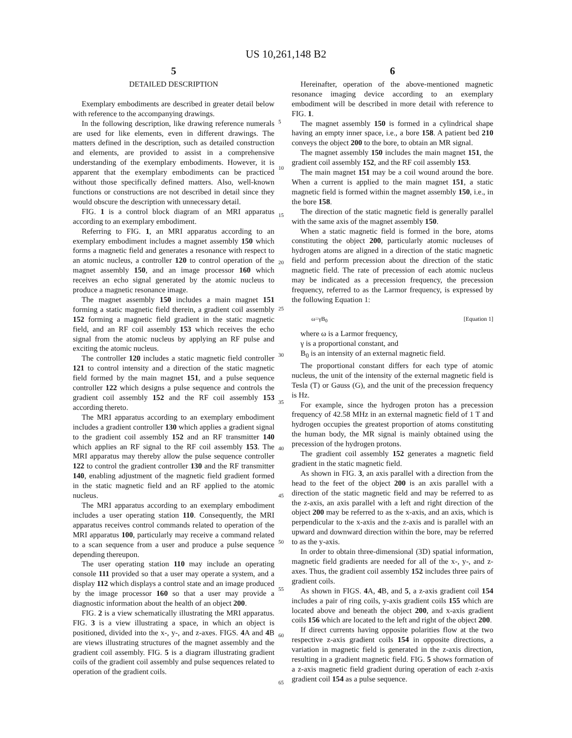US 10,261,148 B2
5
DETAILED DESCRIPTION
Exemplary embodiments are described in greater detail below with reference to the accompanying drawings.
In the following description, like drawing reference numerals are used for like elements, even in different drawings. The matters defined in the description, such as detailed construction and elements, are provided to assist in a comprehensive understanding of the exemplary embodiments. However, it is apparent that the exemplary embodiments can be practiced without those specifically defined matters. Also, well-known functions or constructions are not described in detail since they would obscure the description with unnecessary detail.
FIG. 1 is a control block diagram of an MRI apparatus according to an exemplary embodiment.
Referring to FIG. 1, an MRI apparatus according to an exemplary embodiment includes a magnet assembly 150 which forms a magnetic field and generates a resonance with respect to an atomic nucleus, a controller 120 to control operation of the magnet assembly 150, and an image processor 160 which receives an echo signal generated by the atomic nucleus to produce a magnetic resonance image.
The magnet assembly 150 includes a main magnet 151 forming a static magnetic field therein, a gradient coil assembly 152 forming a magnetic field gradient in the static magnetic field, and an RF coil assembly 153 which receives the echo signal from the atomic nucleus by applying an RF pulse and exciting the atomic nucleus.
The controller 120 includes a static magnetic field controller 121 to control intensity and a direction of the static magnetic field formed by the main magnet 151, and a pulse sequence controller 122 which designs a pulse sequence and controls the gradient coil assembly 152 and the RF coil assembly 153 according thereto.
The MRI apparatus according to an exemplary embodiment includes a gradient controller 130 which applies a gradient signal to the gradient coil assembly 152 and an RF transmitter 140 which applies an RF signal to the RF coil assembly 153. The MRI apparatus may thereby allow the pulse sequence controller 122 to control the gradient controller 130 and the RF transmitter 140, enabling adjustment of the magnetic field gradient formed in the static magnetic field and an RF applied to the atomic nucleus.
The MRI apparatus according to an exemplary embodiment includes a user operating station 110. Consequently, the MRI apparatus receives control commands related to operation of the MRI apparatus 100, particularly may receive a command related to a scan sequence from a user and produce a pulse sequence depending thereupon.
The user operating station 110 may include an operating console 111 provided so that a user may operate a system, and a display 112 which displays a control state and an image produced by the image processor 160 so that a user may provide a diagnostic information about the health of an object 200.
FIG. 2 is a view schematically illustrating the MRI apparatus. FIG. 3 is a view illustrating a space, in which an object is positioned, divided into the x-, y-, and z-axes. FIGS. 4 A and 4 B are views illustrating structures of the magnet assembly and the gradient coil assembly. FIG. 5 is a diagram illustrating gradient coils of the gradient coil assembly and pulse sequences related to operation of the gradient coils.
6
Hereinafter, operation of the above-mentioned magnetic resonance imaging device according to an exemplary embodiment will be described in more detail with reference to FIG. 1.
The magnet assembly 150 is formed in a cylindrical shape having an empty inner space, i.e., a bore 158. A patient bed 210 conveys the object 200 to the bore, to obtain an MR signal.
The magnet assembly 150 includes the main magnet 151, the gradient coil assembly 152, and the RF coil assembly 153.
The main magnet 151 may be a coil wound around the bore. When a current is applied to the main magnet 151, a static magnetic field is formed within the magnet assembly 150, i.e., in the bore 158.
The direction of the static magnetic field is generally parallel with the same axis of the magnet assembly 150.
When a static magnetic field is formed in the bore, atoms constituting the object 200, particularly atomic nucleuses of hydrogen atoms are aligned in a direction of the static magnetic field and perform precession about the direction of the static magnetic field. The rate of precession of each atomic nucleus may be indicated as a precession frequency, the precession frequency, referred to as the Larmor frequency, is expressed by the following Equation 1:
ω=γB<sub>0</sub> [Equation 1]
where ω is a Larmor frequency,
γ is a proportional constant, and
B<sub>0</sub> is an intensity of an external magnetic field.
The proportional constant differs for each type of atomic nucleus, the unit of the intensity of the external magnetic field is Tesla (T) or Gauss (G), and the unit of the precession frequency is Hz.
For example, since the hydrogen proton has a precession frequency of 42.58 MHz in an external magnetic field of 1 T and hydrogen occupies the greatest proportion of atoms constituting the human body, the MR signal is mainly obtained using the precession of the hydrogen protons.
The gradient coil assembly 152 generates a magnetic field gradient in the static magnetic field.
As shown in FIG. 3, an axis parallel with a direction from the head to the feet of the object 200 is an axis parallel with a direction of the static magnetic field and may be referred to as the z-axis, an axis parallel with a left and right direction of the object 200 may be referred to as the x-axis, and an axis, which is perpendicular to the x-axis and the z-axis and is parallel with an upward and downward direction within the bore, may be referred to as the y-axis.
In order to obtain three-dimensional (3D) spatial information, magnetic field gradients are needed for all of the x-, y-, and z-axes. Thus, the gradient coil assembly 152 includes three pairs of gradient coils.
As shown in FIGS. 4 A, 4 B, and 5, a z-axis gradient coil 154 includes a pair of ring coils, y-axis gradient coils 155 which are located above and beneath the object 200, and x-axis gradient coils 156 which are located to the left and right of the object 200.
If direct currents having opposite polarities flow at the two respective z-axis gradient coils 154 in opposite directions, a variation in magnetic field is generated in the z-axis direction, resulting in a gradient magnetic field. FIG. 5 shows formation of a z-axis magnetic field gradient during operation of each z-axis gradient coil 154 as a pulse sequence.
5
10
15
20
25
30
35
40
45
50
55
60
65